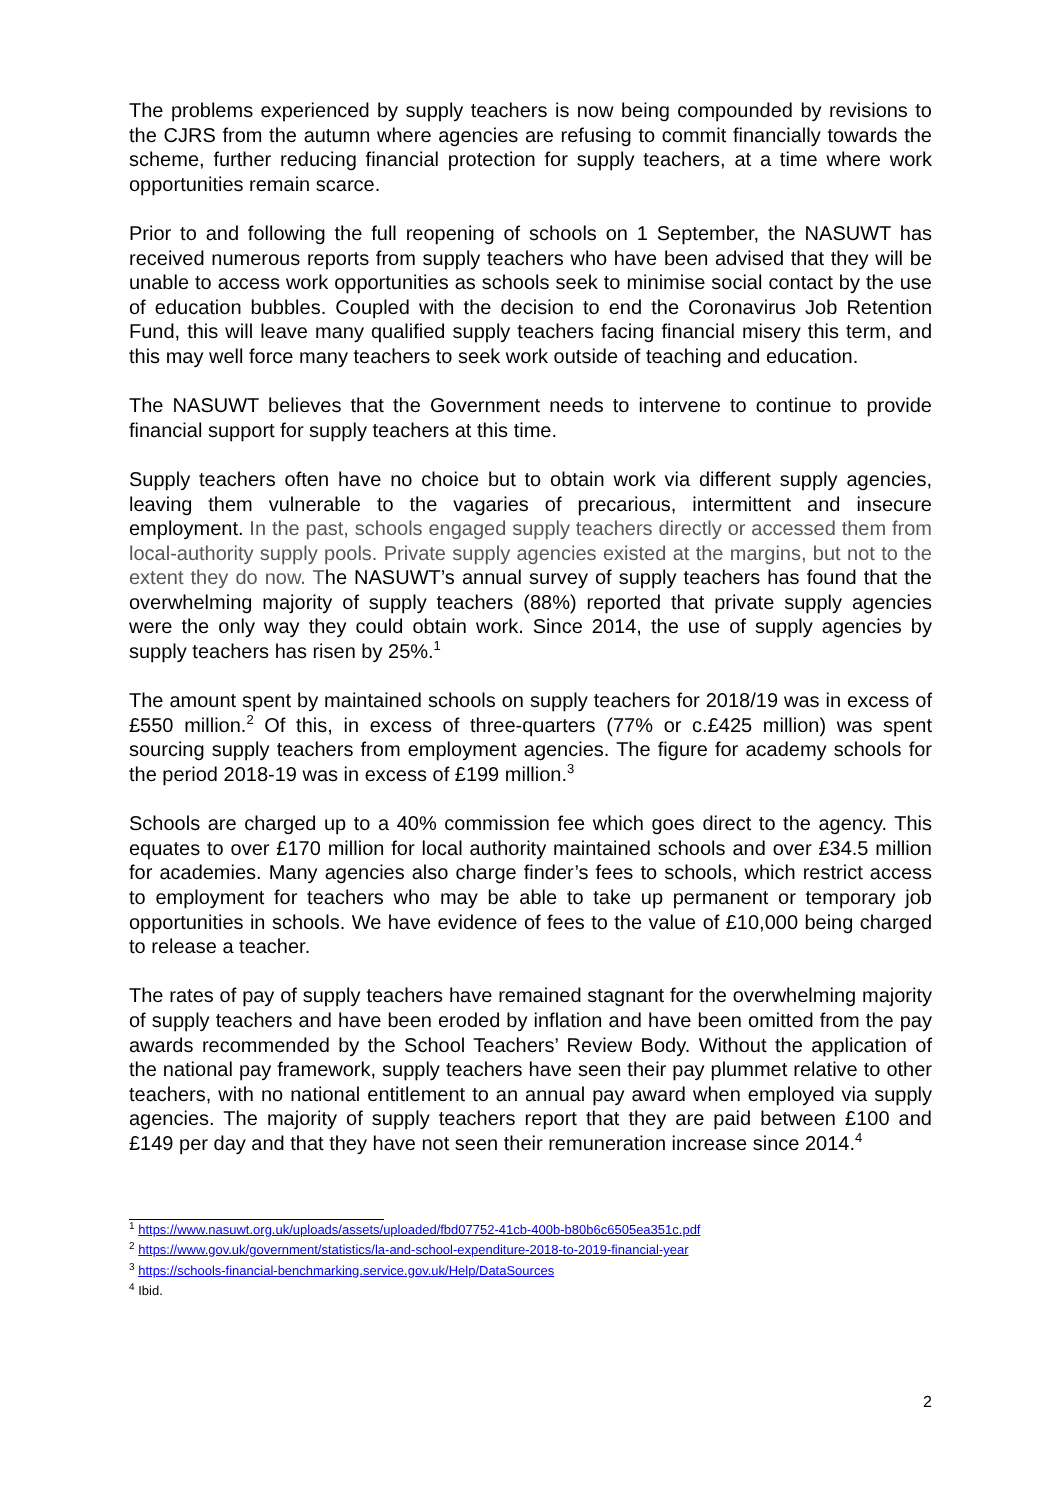The problems experienced by supply teachers is now being compounded by revisions to the CJRS from the autumn where agencies are refusing to commit financially towards the scheme, further reducing financial protection for supply teachers, at a time where work opportunities remain scarce.
Prior to and following the full reopening of schools on 1 September, the NASUWT has received numerous reports from supply teachers who have been advised that they will be unable to access work opportunities as schools seek to minimise social contact by the use of education bubbles. Coupled with the decision to end the Coronavirus Job Retention Fund, this will leave many qualified supply teachers facing financial misery this term, and this may well force many teachers to seek work outside of teaching and education.
The NASUWT believes that the Government needs to intervene to continue to provide financial support for supply teachers at this time.
Supply teachers often have no choice but to obtain work via different supply agencies, leaving them vulnerable to the vagaries of precarious, intermittent and insecure employment. In the past, schools engaged supply teachers directly or accessed them from local-authority supply pools. Private supply agencies existed at the margins, but not to the extent they do now. The NASUWT’s annual survey of supply teachers has found that the overwhelming majority of supply teachers (88%) reported that private supply agencies were the only way they could obtain work. Since 2014, the use of supply agencies by supply teachers has risen by 25%.<sup>1</sup>
The amount spent by maintained schools on supply teachers for 2018/19 was in excess of £550 million.<sup>2</sup> Of this, in excess of three-quarters (77% or c.£425 million) was spent sourcing supply teachers from employment agencies. The figure for academy schools for the period 2018-19 was in excess of £199 million.<sup>3</sup>
Schools are charged up to a 40% commission fee which goes direct to the agency. This equates to over £170 million for local authority maintained schools and over £34.5 million for academies. Many agencies also charge finder’s fees to schools, which restrict access to employment for teachers who may be able to take up permanent or temporary job opportunities in schools. We have evidence of fees to the value of £10,000 being charged to release a teacher.
The rates of pay of supply teachers have remained stagnant for the overwhelming majority of supply teachers and have been eroded by inflation and have been omitted from the pay awards recommended by the School Teachers’ Review Body. Without the application of the national pay framework, supply teachers have seen their pay plummet relative to other teachers, with no national entitlement to an annual pay award when employed via supply agencies. The majority of supply teachers report that they are paid between £100 and £149 per day and that they have not seen their remuneration increase since 2014.<sup>4</sup>
<sup>1</sup> https://www.nasuwt.org.uk/uploads/assets/uploaded/fbd07752-41cb-400b-b80b6c6505ea351c.pdf
<sup>2</sup> https://www.gov.uk/government/statistics/la-and-school-expenditure-2018-to-2019-financial-year
<sup>3</sup> https://schools-financial-benchmarking.service.gov.uk/Help/DataSources
<sup>4</sup> Ibid.
2